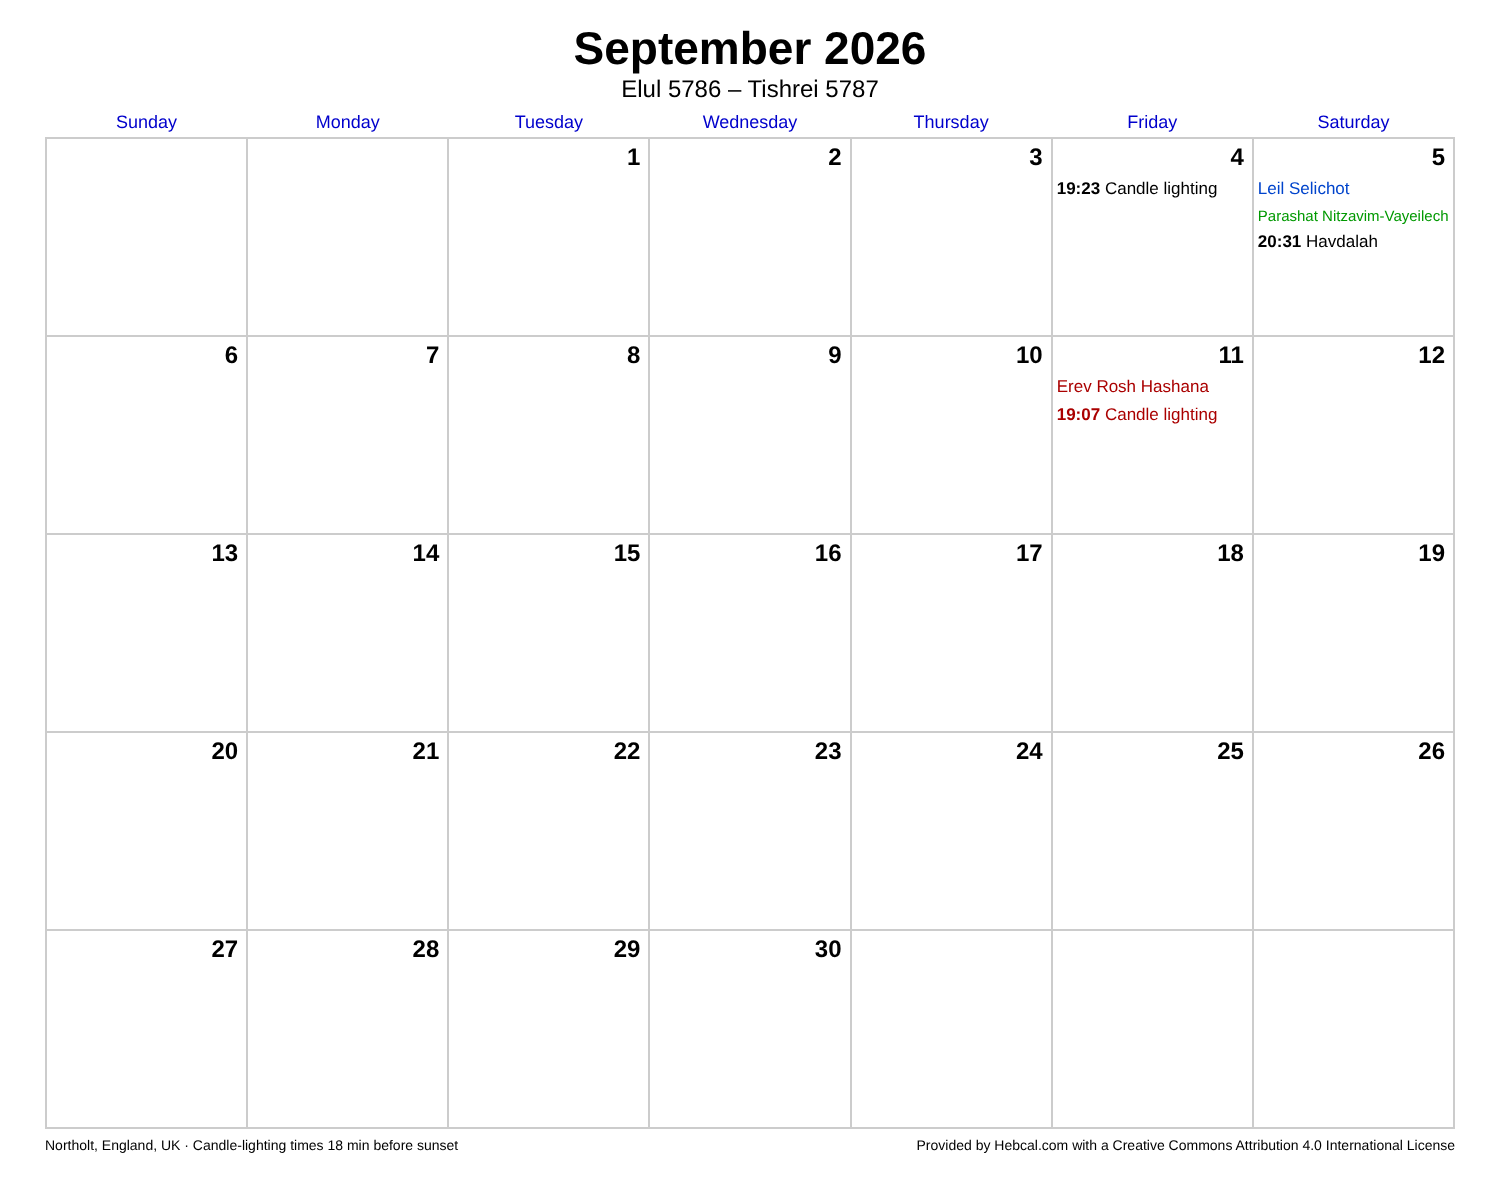September 2026
Elul 5786 – Tishrei 5787
| Sunday | Monday | Tuesday | Wednesday | Thursday | Friday | Saturday |
| --- | --- | --- | --- | --- | --- | --- |
| | | 1 | 2 | 3 | 4 19:23 Candle lighting | 5 Leil Selichot Parashat Nitzavim-Vayeilech 20:31 Havdalah |
| 6 | 7 | 8 | 9 | 10 | 11 Erev Rosh Hashana 19:07 Candle lighting | 12 |
| 13 | 14 | 15 | 16 | 17 | 18 | 19 |
| 20 | 21 | 22 | 23 | 24 | 25 | 26 |
| 27 | 28 | 29 | 30 | | | |
Northolt, England, UK · Candle-lighting times 18 min before sunset Provided by Hebcal.com with a Creative Commons Attribution 4.0 International License